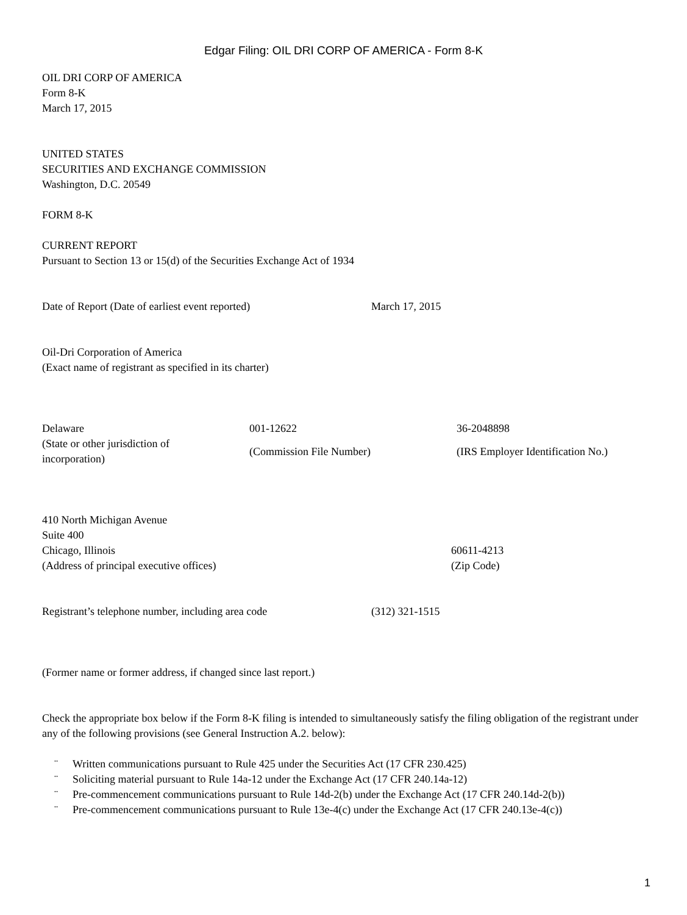Edgar Filing: OIL DRI CORP OF AMERICA - Form 8-K
OIL DRI CORP OF AMERICA
Form 8-K
March 17, 2015
UNITED STATES
SECURITIES AND EXCHANGE COMMISSION
Washington, D.C. 20549
FORM 8-K
CURRENT REPORT
Pursuant to Section 13 or 15(d) of the Securities Exchange Act of 1934
| Date of Report (Date of earliest event reported) | March 17, 2015 |
Oil-Dri Corporation of America
(Exact name of registrant as specified in its charter)
| Delaware | 001-12622 | 36-2048898 |
| (State or other jurisdiction of incorporation) | (Commission File Number) | (IRS Employer Identification No.) |
| 410 North Michigan Avenue Suite 400 Chicago, Illinois (Address of principal executive offices) | 60611-4213 (Zip Code) |
| Registrant’s telephone number, including area code | (312) 321-1515 |
(Former name or former address, if changed since last report.)
Check the appropriate box below if the Form 8-K filing is intended to simultaneously satisfy the filing obligation of the registrant under any of the following provisions (see General Instruction A.2. below):
¨ Written communications pursuant to Rule 425 under the Securities Act (17 CFR 230.425)
¨ Soliciting material pursuant to Rule 14a-12 under the Exchange Act (17 CFR 240.14a-12)
¨ Pre-commencement communications pursuant to Rule 14d-2(b) under the Exchange Act (17 CFR 240.14d-2(b))
¨ Pre-commencement communications pursuant to Rule 13e-4(c) under the Exchange Act (17 CFR 240.13e-4(c))
1